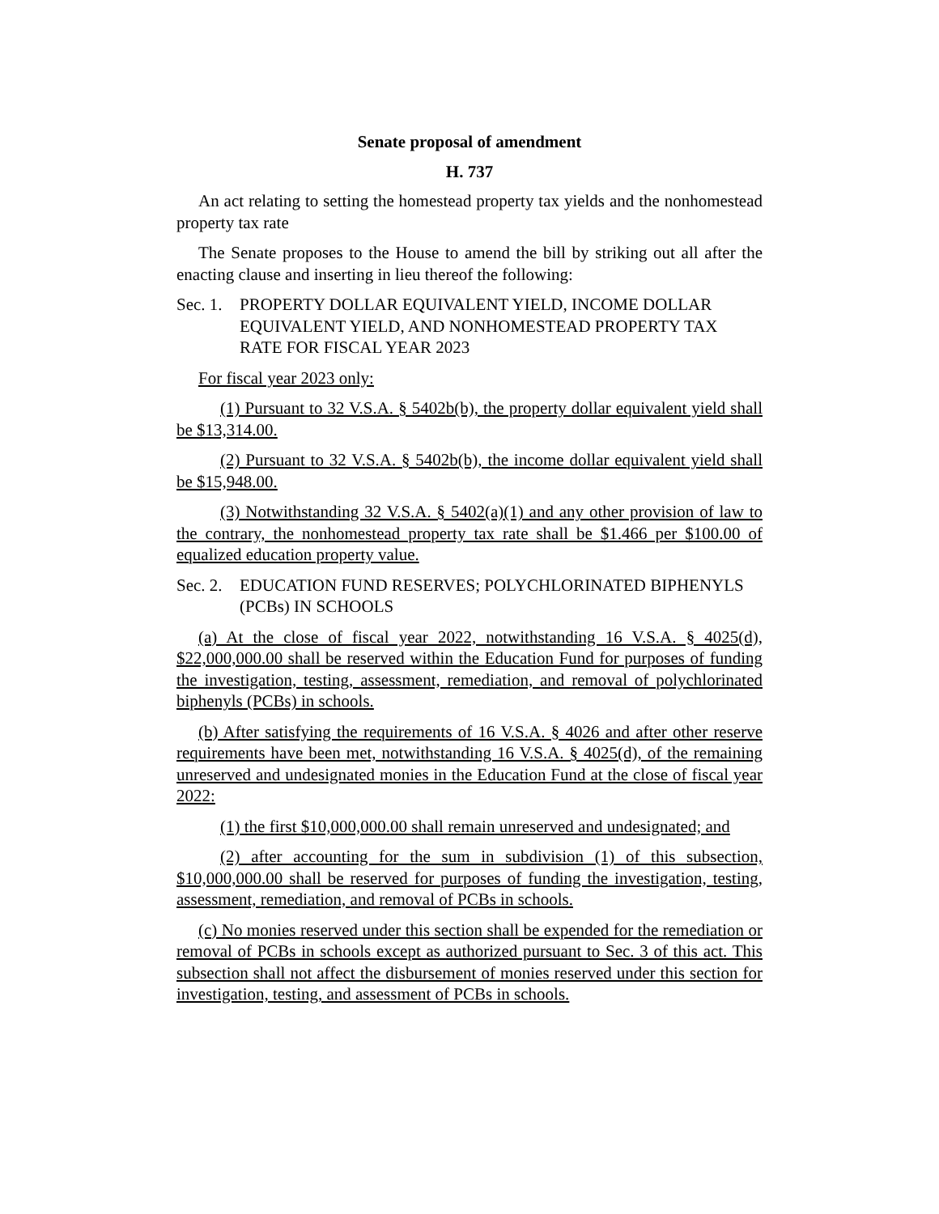Senate proposal of amendment
H. 737
An act relating to setting the homestead property tax yields and the nonhomestead property tax rate
The Senate proposes to the House to amend the bill by striking out all after the enacting clause and inserting in lieu thereof the following:
Sec. 1. PROPERTY DOLLAR EQUIVALENT YIELD, INCOME DOLLAR EQUIVALENT YIELD, AND NONHOMESTEAD PROPERTY TAX RATE FOR FISCAL YEAR 2023
For fiscal year 2023 only:
(1) Pursuant to 32 V.S.A. § 5402b(b), the property dollar equivalent yield shall be $13,314.00.
(2) Pursuant to 32 V.S.A. § 5402b(b), the income dollar equivalent yield shall be $15,948.00.
(3) Notwithstanding 32 V.S.A. § 5402(a)(1) and any other provision of law to the contrary, the nonhomestead property tax rate shall be $1.466 per $100.00 of equalized education property value.
Sec. 2. EDUCATION FUND RESERVES; POLYCHLORINATED BIPHENYLS (PCBs) IN SCHOOLS
(a) At the close of fiscal year 2022, notwithstanding 16 V.S.A. § 4025(d), $22,000,000.00 shall be reserved within the Education Fund for purposes of funding the investigation, testing, assessment, remediation, and removal of polychlorinated biphenyls (PCBs) in schools.
(b) After satisfying the requirements of 16 V.S.A. § 4026 and after other reserve requirements have been met, notwithstanding 16 V.S.A. § 4025(d), of the remaining unreserved and undesignated monies in the Education Fund at the close of fiscal year 2022:
(1) the first $10,000,000.00 shall remain unreserved and undesignated; and
(2) after accounting for the sum in subdivision (1) of this subsection, $10,000,000.00 shall be reserved for purposes of funding the investigation, testing, assessment, remediation, and removal of PCBs in schools.
(c) No monies reserved under this section shall be expended for the remediation or removal of PCBs in schools except as authorized pursuant to Sec. 3 of this act. This subsection shall not affect the disbursement of monies reserved under this section for investigation, testing, and assessment of PCBs in schools.